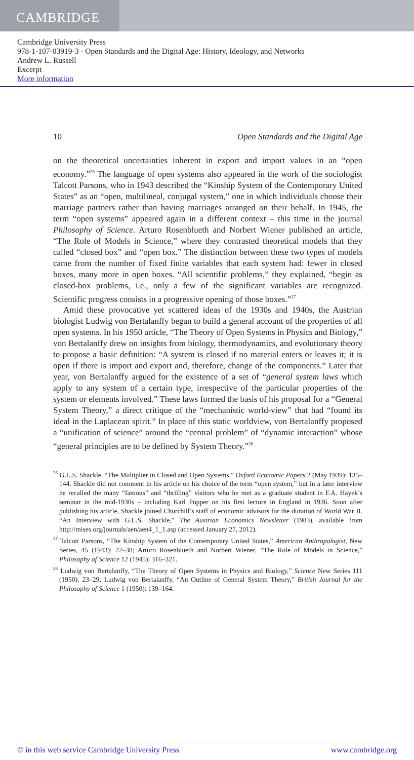CAMBRIDGE
Cambridge University Press
978-1-107-03919-3 - Open Standards and the Digital Age: History, Ideology, and Networks
Andrew L. Russell
Excerpt
More information
10 Open Standards and the Digital Age
on the theoretical uncertainties inherent in export and import values in an “open economy.”<sup>26</sup> The language of open systems also appeared in the work of the sociologist Talcott Parsons, who in 1943 described the “Kinship System of the Contemporary United States” as an “open, multilineal, conjugal system,” one in which individuals choose their marriage partners rather than having marriages arranged on their behalf. In 1945, the term “open systems” appeared again in a different context – this time in the journal Philosophy of Science. Arturo Rosenblueth and Norbert Wiener published an article, “The Role of Models in Science,” where they contrasted theoretical models that they called “closed box” and “open box.” The distinction between these two types of models came from the number of fixed finite variables that each system had: fewer in closed boxes, many more in open boxes. “All scientific problems,” they explained, “begin as closed-box problems, i.e., only a few of the significant variables are recognized. Scientific progress consists in a progressive opening of those boxes.”<sup>27</sup>
Amid these provocative yet scattered ideas of the 1930s and 1940s, the Austrian biologist Ludwig von Bertalanffy began to build a general account of the properties of all open systems. In his 1950 article, “The Theory of Open Systems in Physics and Biology,” von Bertalanffy drew on insights from biology, thermodynamics, and evolutionary theory to propose a basic definition: “A system is closed if no material enters or leaves it; it is open if there is import and export and, therefore, change of the components.” Later that year, von Bertalanffy argued for the existence of a set of “general system laws which apply to any system of a certain type, irrespective of the particular properties of the system or elements involved.” These laws formed the basis of his proposal for a “General System Theory,” a direct critique of the “mechanistic world-view” that had “found its ideal in the Laplacean spirit.” In place of this static worldview, von Bertalanffy proposed a “unification of science” around the “central problem” of “dynamic interaction” whose “general principles are to be defined by System Theory.”<sup>28</sup>
<sup>26</sup> G.L.S. Shackle, “The Multiplier in Closed and Open Systems,” Oxford Economic Papers 2 (May 1939): 135–144. Shackle did not comment in his article on his choice of the term “open system,” but in a later interview he recalled the many “famous” and “thrilling” visitors who he met as a graduate student in F.A. Hayek’s seminar in the mid-1930s – including Karl Popper on his first lecture in England in 1936. Soon after publishing his article, Shackle joined Churchill’s staff of economic advisors for the duration of World War II. “An Interview with G.L.S. Shackle,” The Austrian Economics Newsletter (1983), available from http://mises.org/journals/aen/aen4_1_1.asp (accessed January 27, 2012).
<sup>27</sup> Talcott Parsons, “The Kinship System of the Contemporary United States,” American Anthropologist, New Series, 45 (1943): 22–38; Arturo Rosenblueth and Norbert Wiener, “The Role of Models in Science,” Philosophy of Science 12 (1945): 316–321.
<sup>28</sup> Ludwig von Bertalanffy, “The Theory of Open Systems in Physics and Biology,” Science New Series 111 (1950): 23–29; Ludwig von Bertalanffy, “An Outline of General System Theory,” British Journal for the Philosophy of Science 1 (1950): 139–164.
© in this web service Cambridge University Press www.cambridge.org